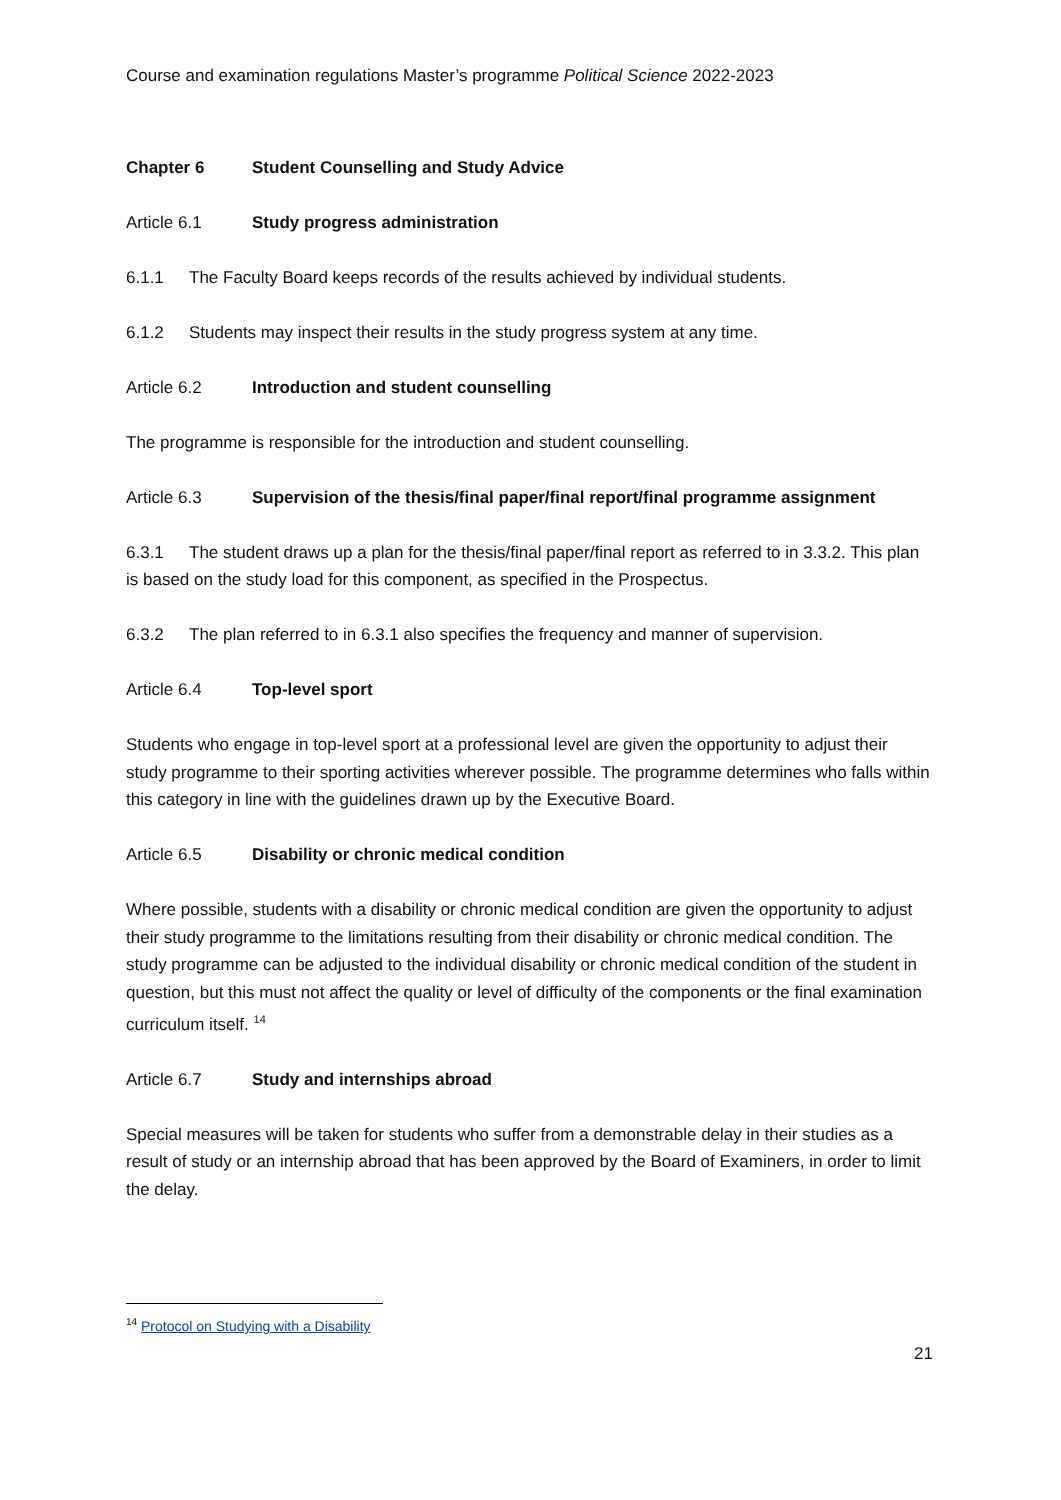Course and examination regulations Master’s programme Political Science 2022-2023
Chapter 6 Student Counselling and Study Advice
Article 6.1 Study progress administration
6.1.1 The Faculty Board keeps records of the results achieved by individual students.
6.1.2 Students may inspect their results in the study progress system at any time.
Article 6.2 Introduction and student counselling
The programme is responsible for the introduction and student counselling.
Article 6.3 Supervision of the thesis/final paper/final report/final programme assignment
6.3.1 The student draws up a plan for the thesis/final paper/final report as referred to in 3.3.2. This plan is based on the study load for this component, as specified in the Prospectus.
6.3.2 The plan referred to in 6.3.1 also specifies the frequency and manner of supervision.
Article 6.4 Top-level sport
Students who engage in top-level sport at a professional level are given the opportunity to adjust their study programme to their sporting activities wherever possible. The programme determines who falls within this category in line with the guidelines drawn up by the Executive Board.
Article 6.5 Disability or chronic medical condition
Where possible, students with a disability or chronic medical condition are given the opportunity to adjust their study programme to the limitations resulting from their disability or chronic medical condition. The study programme can be adjusted to the individual disability or chronic medical condition of the student in question, but this must not affect the quality or level of difficulty of the components or the final examination curriculum itself. <sup>14</sup>
Article 6.7 Study and internships abroad
Special measures will be taken for students who suffer from a demonstrable delay in their studies as a result of study or an internship abroad that has been approved by the Board of Examiners, in order to limit the delay.
<sup>14</sup> Protocol on Studying with a Disability
21